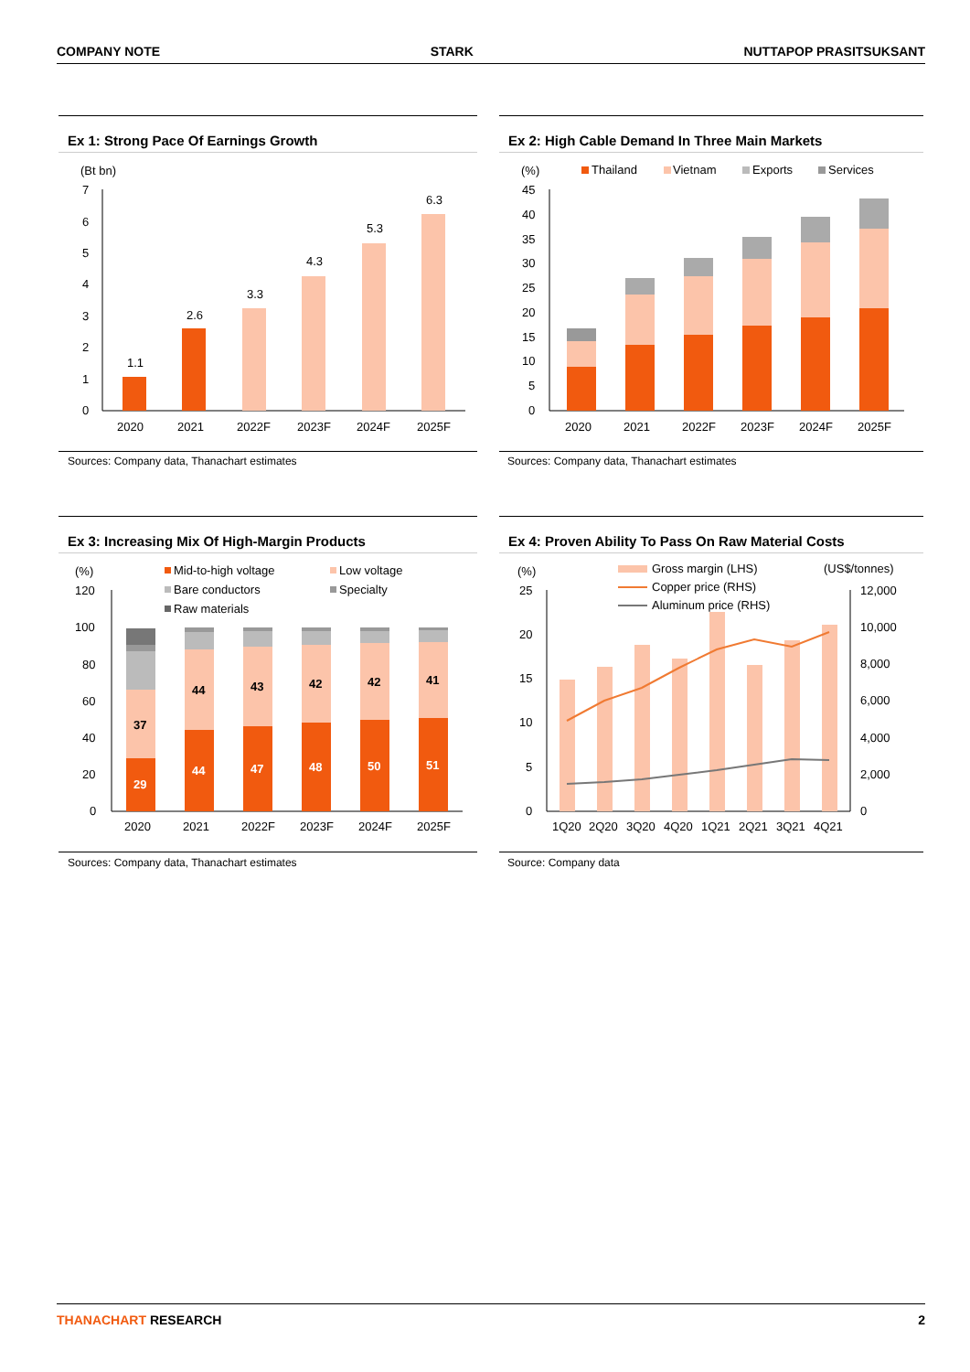COMPANY NOTE STARK NUTTAPOP PRASITSUKSANT
Ex 1: Strong Pace Of Earnings Growth
(Bt bn)
7
6
5
4
3
2
1
0
1.1
2.6
3.3
4.3
5.3
6.3
2020
2021
2022F
2023F
2024F
2025F
Sources: Company data, Thanachart estimates
Ex 2: High Cable Demand In Three Main Markets
(%)
Thailand
Vietnam
Exports
Services
45
40
35
30
25
20
15
10
5
0
2020
2021
2022F
2023F
2024F
2025F
Sources: Company data, Thanachart estimates
Ex 3: Increasing Mix Of High-Margin Products
(%)
Mid-to-high voltage
Low voltage
Bare conductors
Specialty
Raw materials
120
100
80
60
40
20
0
29
37
44
44
47
43
48
42
50
42
51
41
2020
2021
2022F
2023F
2024F
2025F
Sources: Company data, Thanachart estimates
Ex 4: Proven Ability To Pass On Raw Material Costs
(%)
(US$/tonnes)
Gross margin (LHS)
Copper price (RHS)
Aluminum price (RHS)
25
20
15
10
5
0
12,000
10,000
8,000
6,000
4,000
2,000
0
1Q20
2Q20
3Q20
4Q20
1Q21
2Q21
3Q21
4Q21
Source: Company data
THANACHART RESEARCH 2